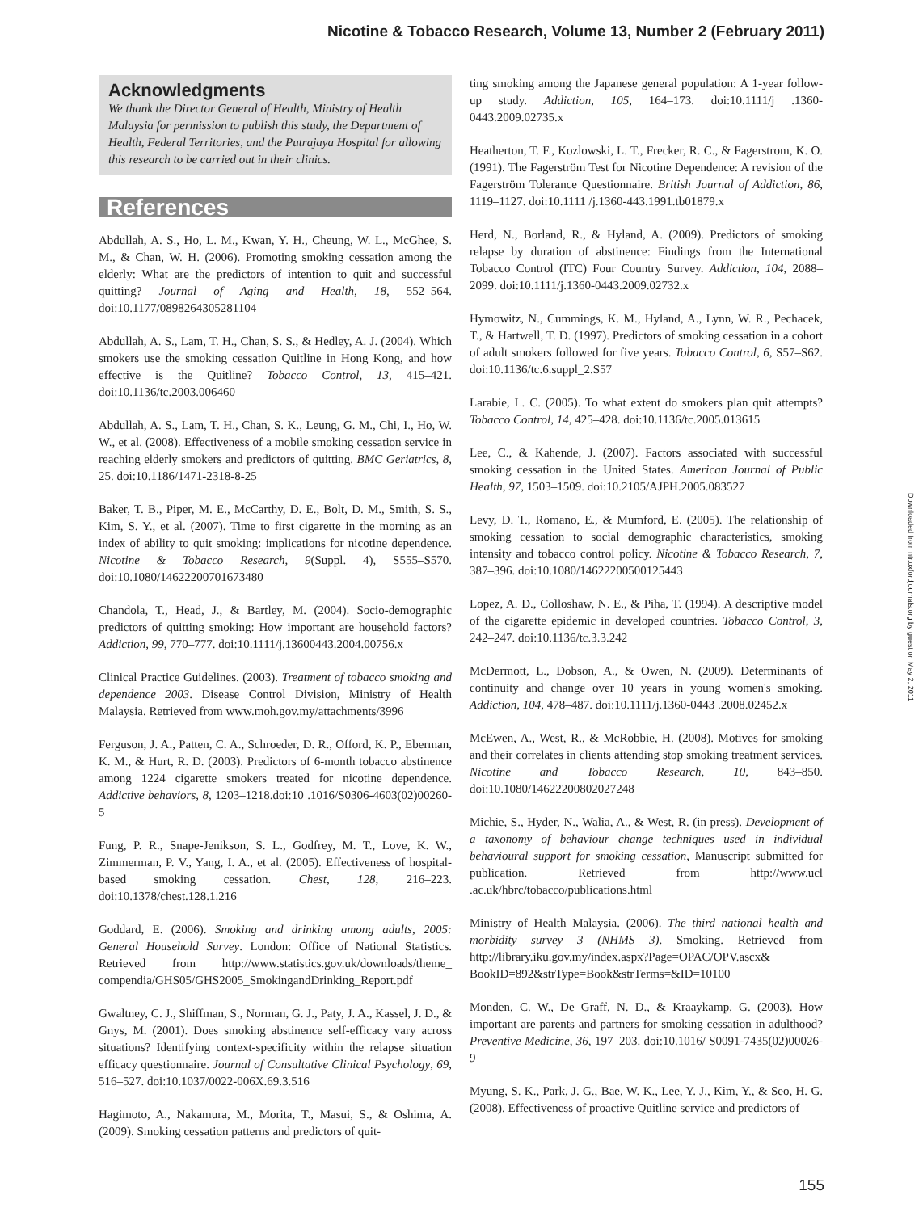Nicotine & Tobacco Research, Volume 13, Number 2 (February 2011)
Acknowledgments
We thank the Director General of Health, Ministry of Health Malaysia for permission to publish this study, the Department of Health, Federal Territories, and the Putrajaya Hospital for allowing this research to be carried out in their clinics.
References
Abdullah, A. S., Ho, L. M., Kwan, Y. H., Cheung, W. L., McGhee, S. M., & Chan, W. H. (2006). Promoting smoking cessation among the elderly: What are the predictors of intention to quit and successful quitting? Journal of Aging and Health, 18, 552–564. doi:10.1177/0898264305281104
Abdullah, A. S., Lam, T. H., Chan, S. S., & Hedley, A. J. (2004). Which smokers use the smoking cessation Quitline in Hong Kong, and how effective is the Quitline? Tobacco Control, 13, 415–421. doi:10.1136/tc.2003.006460
Abdullah, A. S., Lam, T. H., Chan, S. K., Leung, G. M., Chi, I., Ho, W. W., et al. (2008). Effectiveness of a mobile smoking cessation service in reaching elderly smokers and predictors of quitting. BMC Geriatrics, 8, 25. doi:10.1186/1471-2318-8-25
Baker, T. B., Piper, M. E., McCarthy, D. E., Bolt, D. M., Smith, S. S., Kim, S. Y., et al. (2007). Time to first cigarette in the morning as an index of ability to quit smoking: implications for nicotine dependence. Nicotine & Tobacco Research, 9(Suppl. 4), S555–S570. doi:10.1080/14622200701673480
Chandola, T., Head, J., & Bartley, M. (2004). Socio-demographic predictors of quitting smoking: How important are household factors? Addiction, 99, 770–777. doi:10.1111/j.13600443.2004.00756.x
Clinical Practice Guidelines. (2003). Treatment of tobacco smoking and dependence 2003. Disease Control Division, Ministry of Health Malaysia. Retrieved from www.moh.gov.my/attachments/3996
Ferguson, J. A., Patten, C. A., Schroeder, D. R., Offord, K. P., Eberman, K. M., & Hurt, R. D. (2003). Predictors of 6-month tobacco abstinence among 1224 cigarette smokers treated for nicotine dependence. Addictive behaviors, 8, 1203–1218.doi:10 .1016/S0306-4603(02)00260-5
Fung, P. R., Snape-Jenikson, S. L., Godfrey, M. T., Love, K. W., Zimmerman, P. V., Yang, I. A., et al. (2005). Effectiveness of hospital-based smoking cessation. Chest, 128, 216–223. doi:10.1378/chest.128.1.216
Goddard, E. (2006). Smoking and drinking among adults, 2005: General Household Survey. London: Office of National Statistics. Retrieved from http://www.statistics.gov.uk/downloads/theme_ compendia/GHS05/GHS2005_SmokingandDrinking_Report.pdf
Gwaltney, C. J., Shiffman, S., Norman, G. J., Paty, J. A., Kassel, J. D., & Gnys, M. (2001). Does smoking abstinence self-efficacy vary across situations? Identifying context-specificity within the relapse situation efficacy questionnaire. Journal of Consultative Clinical Psychology, 69, 516–527. doi:10.1037/0022-006X.69.3.516
Hagimoto, A., Nakamura, M., Morita, T., Masui, S., & Oshima, A. (2009). Smoking cessation patterns and predictors of quit-
ting smoking among the Japanese general population: A 1-year follow-up study. Addiction, 105, 164–173. doi:10.1111/j .1360-0443.2009.02735.x
Heatherton, T. F., Kozlowski, L. T., Frecker, R. C., & Fagerstrom, K. O. (1991). The Fagerström Test for Nicotine Dependence: A revision of the Fagerström Tolerance Questionnaire. British Journal of Addiction, 86, 1119–1127. doi:10.1111 /j.1360-443.1991.tb01879.x
Herd, N., Borland, R., & Hyland, A. (2009). Predictors of smoking relapse by duration of abstinence: Findings from the International Tobacco Control (ITC) Four Country Survey. Addiction, 104, 2088–2099. doi:10.1111/j.1360-0443.2009.02732.x
Hymowitz, N., Cummings, K. M., Hyland, A., Lynn, W. R., Pechacek, T., & Hartwell, T. D. (1997). Predictors of smoking cessation in a cohort of adult smokers followed for five years. Tobacco Control, 6, S57–S62. doi:10.1136/tc.6.suppl_2.S57
Larabie, L. C. (2005). To what extent do smokers plan quit attempts? Tobacco Control, 14, 425–428. doi:10.1136/tc.2005.013615
Lee, C., & Kahende, J. (2007). Factors associated with successful smoking cessation in the United States. American Journal of Public Health, 97, 1503–1509. doi:10.2105/AJPH.2005.083527
Levy, D. T., Romano, E., & Mumford, E. (2005). The relationship of smoking cessation to social demographic characteristics, smoking intensity and tobacco control policy. Nicotine & Tobacco Research, 7, 387–396. doi:10.1080/14622200500125443
Lopez, A. D., Colloshaw, N. E., & Piha, T. (1994). A descriptive model of the cigarette epidemic in developed countries. Tobacco Control, 3, 242–247. doi:10.1136/tc.3.3.242
McDermott, L., Dobson, A., & Owen, N. (2009). Determinants of continuity and change over 10 years in young women's smoking. Addiction, 104, 478–487. doi:10.1111/j.1360-0443 .2008.02452.x
McEwen, A., West, R., & McRobbie, H. (2008). Motives for smoking and their correlates in clients attending stop smoking treatment services. Nicotine and Tobacco Research, 10, 843–850. doi:10.1080/14622200802027248
Michie, S., Hyder, N., Walia, A., & West, R. (in press). Development of a taxonomy of behaviour change techniques used in individual behavioural support for smoking cessation, Manuscript submitted for publication. Retrieved from http://www.ucl .ac.uk/hbrc/tobacco/publications.html
Ministry of Health Malaysia. (2006). The third national health and morbidity survey 3 (NHMS 3). Smoking. Retrieved from http://library.iku.gov.my/index.aspx?Page=OPAC/OPV.ascx& BookID=892&strType=Book&strTerms=&ID=10100
Monden, C. W., De Graff, N. D., & Kraaykamp, G. (2003). How important are parents and partners for smoking cessation in adulthood? Preventive Medicine, 36, 197–203. doi:10.1016/ S0091-7435(02)00026-9
Myung, S. K., Park, J. G., Bae, W. K., Lee, Y. J., Kim, Y., & Seo, H. G. (2008). Effectiveness of proactive Quitline service and predictors of
Downloaded from ntr.oxfordjournals.org by guest on May 2, 2011
155